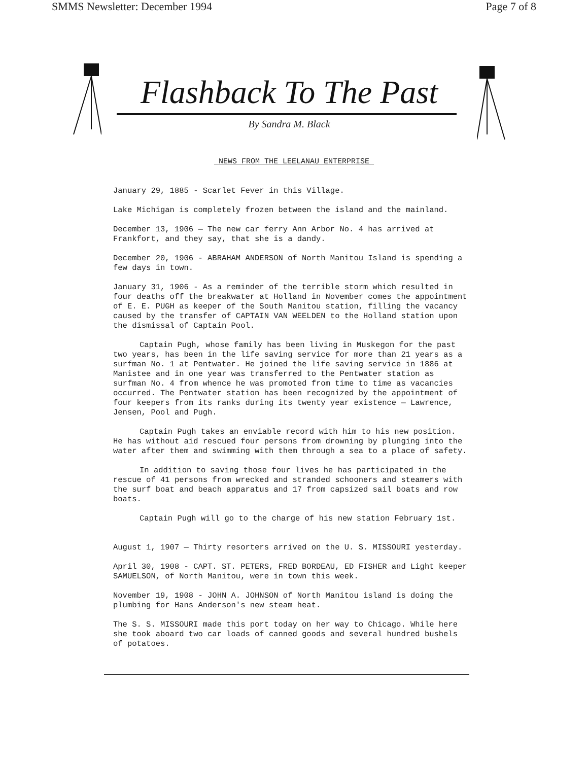SMMS Newsletter: December 1994 Page 7 of 8
Flashback To The Past
By Sandra M. Black
NEWS FROM THE LEELANAU ENTERPRISE
January 29, 1885 - Scarlet Fever in this Village.
Lake Michigan is completely frozen between the island and the mainland.
December 13, 1906 — The new car ferry Ann Arbor No. 4 has arrived at Frankfort, and they say, that she is a dandy.
December 20, 1906 - ABRAHAM ANDERSON of North Manitou Island is spending a few days in town.
January 31, 1906 - As a reminder of the terrible storm which resulted in four deaths off the breakwater at Holland in November comes the appointment of E. E. PUGH as keeper of the South Manitou station, filling the vacancy caused by the transfer of CAPTAIN VAN WEELDEN to the Holland station upon the dismissal of Captain Pool.
Captain Pugh, whose family has been living in Muskegon for the past two years, has been in the life saving service for more than 21 years as a surfman No. 1 at Pentwater. He joined the life saving service in 1886 at Manistee and in one year was transferred to the Pentwater station as surfman No. 4 from whence he was promoted from time to time as vacancies occurred. The Pentwater station has been recognized by the appointment of four keepers from its ranks during its twenty year existence — Lawrence, Jensen, Pool and Pugh.
Captain Pugh takes an enviable record with him to his new position. He has without aid rescued four persons from drowning by plunging into the water after them and swimming with them through a sea to a place of safety.
In addition to saving those four lives he has participated in the rescue of 41 persons from wrecked and stranded schooners and steamers with the surf boat and beach apparatus and 17 from capsized sail boats and row boats.
Captain Pugh will go to the charge of his new station February 1st.
August 1, 1907 — Thirty resorters arrived on the U. S. MISSOURI yesterday.
April 30, 1908 - CAPT. ST. PETERS, FRED BORDEAU, ED FISHER and Light keeper SAMUELSON, of North Manitou, were in town this week.
November 19, 1908 - JOHN A. JOHNSON of North Manitou island is doing the plumbing for Hans Anderson's new steam heat.
The S. S. MISSOURI made this port today on her way to Chicago. While here she took aboard two car loads of canned goods and several hundred bushels of potatoes.